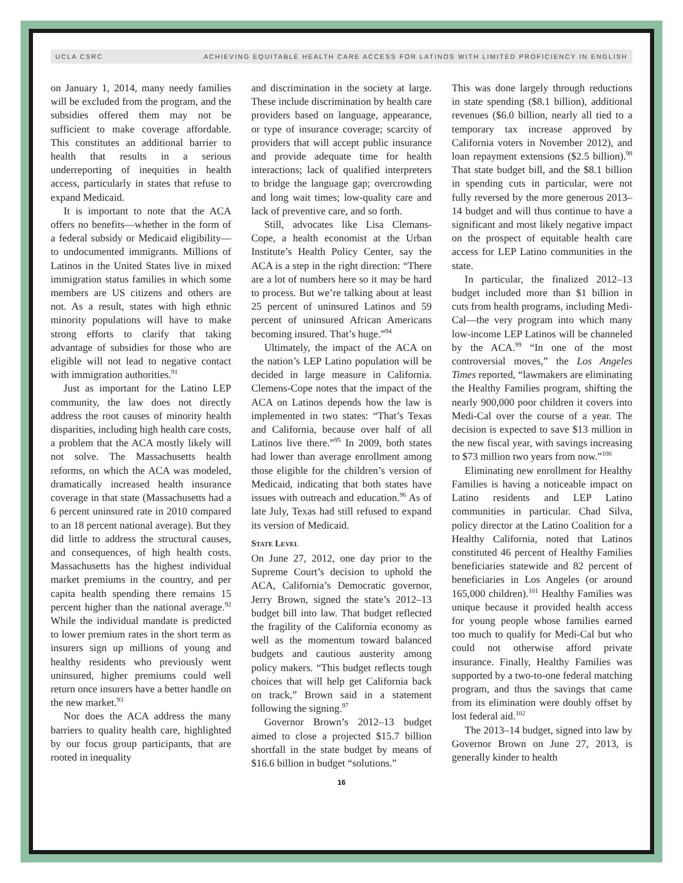UCLA CSRC ACHIEVING EQUITABLE HEALTH CARE ACCESS FOR LATINOS WITH LIMITED PROFICIENCY IN ENGLISH
on January 1, 2014, many needy families will be excluded from the program, and the subsidies offered them may not be sufficient to make coverage affordable. This constitutes an additional barrier to health that results in a serious underreporting of inequities in health access, particularly in states that refuse to expand Medicaid.
It is important to note that the ACA offers no benefits—whether in the form of a federal subsidy or Medicaid eligibility—to undocumented immigrants. Millions of Latinos in the United States live in mixed immigration status families in which some members are US citizens and others are not. As a result, states with high ethnic minority populations will have to make strong efforts to clarify that taking advantage of subsidies for those who are eligible will not lead to negative contact with immigration authorities.<sup>91</sup>
Just as important for the Latino LEP community, the law does not directly address the root causes of minority health disparities, including high health care costs, a problem that the ACA mostly likely will not solve. The Massachusetts health reforms, on which the ACA was modeled, dramatically increased health insurance coverage in that state (Massachusetts had a 6 percent uninsured rate in 2010 compared to an 18 percent national average). But they did little to address the structural causes, and consequences, of high health costs. Massachusetts has the highest individual market premiums in the country, and per capita health spending there remains 15 percent higher than the national average.<sup>92</sup> While the individual mandate is predicted to lower premium rates in the short term as insurers sign up millions of young and healthy residents who previously went uninsured, higher premiums could well return once insurers have a better handle on the new market.<sup>93</sup>
Nor does the ACA address the many barriers to quality health care, highlighted by our focus group participants, that are rooted in inequality
and discrimination in the society at large. These include discrimination by health care providers based on language, appearance, or type of insurance coverage; scarcity of providers that will accept public insurance and provide adequate time for health interactions; lack of qualified interpreters to bridge the language gap; overcrowding and long wait times; low-quality care and lack of preventive care, and so forth.
Still, advocates like Lisa Clemans-Cope, a health economist at the Urban Institute’s Health Policy Center, say the ACA is a step in the right direction: “There are a lot of numbers here so it may be hard to process. But we’re talking about at least 25 percent of uninsured Latinos and 59 percent of uninsured African Americans becoming insured. That’s huge.”<sup>94</sup>
Ultimately, the impact of the ACA on the nation’s LEP Latino population will be decided in large measure in California. Clemens-Cope notes that the impact of the ACA on Latinos depends how the law is implemented in two states: “That’s Texas and California, because over half of all Latinos live there.”<sup>95</sup> In 2009, both states had lower than average enrollment among those eligible for the children’s version of Medicaid, indicating that both states have issues with outreach and education.<sup>96</sup> As of late July, Texas had still refused to expand its version of Medicaid.
State Level
On June 27, 2012, one day prior to the Supreme Court’s decision to uphold the ACA, California’s Democratic governor, Jerry Brown, signed the state’s 2012–13 budget bill into law. That budget reflected the fragility of the California economy as well as the momentum toward balanced budgets and cautious austerity among policy makers. “This budget reflects tough choices that will help get California back on track,” Brown said in a statement following the signing.<sup>97</sup>
Governor Brown’s 2012–13 budget aimed to close a projected $15.7 billion shortfall in the state budget by means of $16.6 billion in budget “solutions.”
This was done largely through reductions in state spending ($8.1 billion), additional revenues ($6.0 billion, nearly all tied to a temporary tax increase approved by California voters in November 2012), and loan repayment extensions ($2.5 billion).<sup>98</sup> That state budget bill, and the $8.1 billion in spending cuts in particular, were not fully reversed by the more generous 2013–14 budget and will thus continue to have a significant and most likely negative impact on the prospect of equitable health care access for LEP Latino communities in the state.
In particular, the finalized 2012–13 budget included more than $1 billion in cuts from health programs, including Medi-Cal—the very program into which many low-income LEP Latinos will be channeled by the ACA.<sup>99</sup> “In one of the most controversial moves,” the Los Angeles Times reported, “lawmakers are eliminating the Healthy Families program, shifting the nearly 900,000 poor children it covers into Medi-Cal over the course of a year. The decision is expected to save $13 million in the new fiscal year, with savings increasing to $73 million two years from now.”<sup>100</sup>
Eliminating new enrollment for Healthy Families is having a noticeable impact on Latino residents and LEP Latino communities in particular. Chad Silva, policy director at the Latino Coalition for a Healthy California, noted that Latinos constituted 46 percent of Healthy Families beneficiaries statewide and 82 percent of beneficiaries in Los Angeles (or around 165,000 children).<sup>101</sup> Healthy Families was unique because it provided health access for young people whose families earned too much to qualify for Medi-Cal but who could not otherwise afford private insurance. Finally, Healthy Families was supported by a two-to-one federal matching program, and thus the savings that came from its elimination were doubly offset by lost federal aid.<sup>102</sup>
The 2013–14 budget, signed into law by Governor Brown on June 27, 2013, is generally kinder to health
16